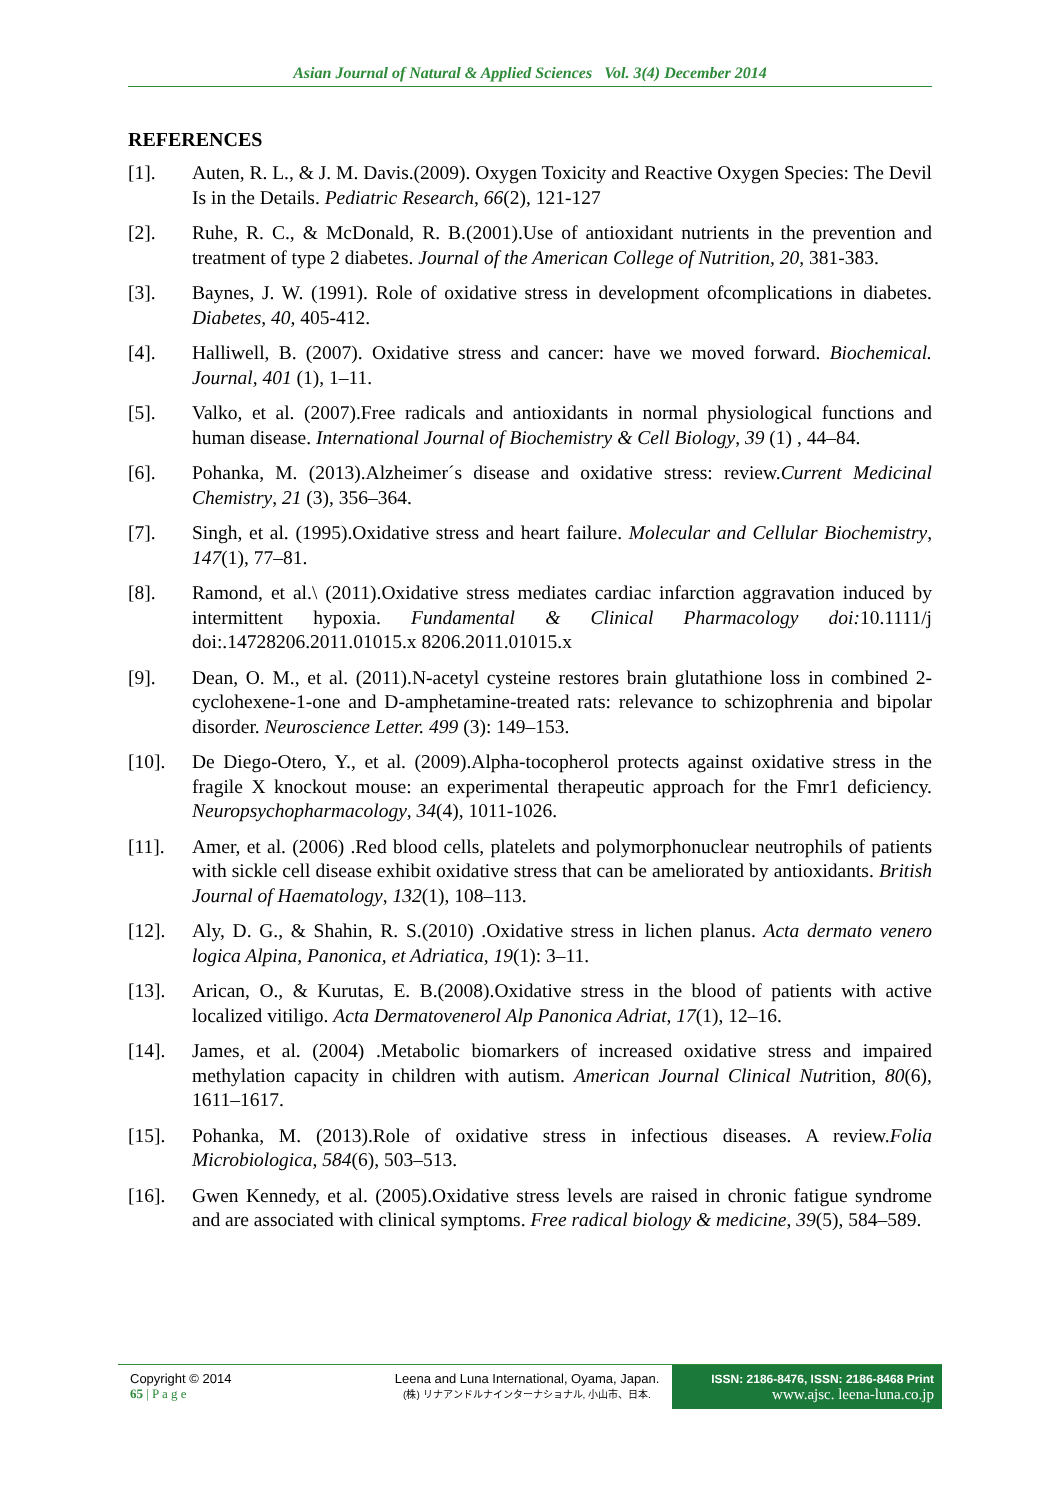Asian Journal of Natural & Applied Sciences Vol. 3(4) December 2014
REFERENCES
[1]. Auten, R. L., & J. M. Davis.(2009). Oxygen Toxicity and Reactive Oxygen Species: The Devil Is in the Details. Pediatric Research, 66(2), 121-127
[2]. Ruhe, R. C., & McDonald, R. B.(2001).Use of antioxidant nutrients in the prevention and treatment of type 2 diabetes. Journal of the American College of Nutrition, 20, 381-383.
[3]. Baynes, J. W. (1991). Role of oxidative stress in development ofcomplications in diabetes. Diabetes, 40, 405-412.
[4]. Halliwell, B. (2007). Oxidative stress and cancer: have we moved forward. Biochemical. Journal, 401 (1), 1–11.
[5]. Valko, et al. (2007).Free radicals and antioxidants in normal physiological functions and human disease. International Journal of Biochemistry & Cell Biology, 39 (1) , 44–84.
[6]. Pohanka, M. (2013).Alzheimer´s disease and oxidative stress: review.Current Medicinal Chemistry, 21 (3), 356–364.
[7]. Singh, et al. (1995).Oxidative stress and heart failure. Molecular and Cellular Biochemistry, 147(1), 77–81.
[8]. Ramond, et al.\ (2011).Oxidative stress mediates cardiac infarction aggravation induced by intermittent hypoxia. Fundamental & Clinical Pharmacology doi: 10.1111/j doi:.14728206.2011.01015.x 8206.2011.01015.x
[9]. Dean, O. M., et al. (2011).N-acetyl cysteine restores brain glutathione loss in combined 2-cyclohexene-1-one and D-amphetamine-treated rats: relevance to schizophrenia and bipolar disorder. Neuroscience Letter. 499 (3): 149–153.
[10]. De Diego-Otero, Y., et al. (2009).Alpha-tocopherol protects against oxidative stress in the fragile X knockout mouse: an experimental therapeutic approach for the Fmr1 deficiency. Neuropsychopharmacology, 34(4), 1011-1026.
[11]. Amer, et al. (2006) .Red blood cells, platelets and polymorphonuclear neutrophils of patients with sickle cell disease exhibit oxidative stress that can be ameliorated by antioxidants. British Journal of Haematology, 132(1), 108–113.
[12]. Aly, D. G., & Shahin, R. S.(2010) .Oxidative stress in lichen planus. Acta dermato venero logica Alpina, Panonica, et Adriatica, 19(1): 3–11.
[13]. Arican, O., & Kurutas, E. B.(2008).Oxidative stress in the blood of patients with active localized vitiligo. Acta Dermatovenerol Alp Panonica Adriat, 17(1), 12–16.
[14]. James, et al. (2004) .Metabolic biomarkers of increased oxidative stress and impaired methylation capacity in children with autism. American Journal Clinical Nutrition, 80(6), 1611–1617.
[15]. Pohanka, M. (2013).Role of oxidative stress in infectious diseases. A review.Folia Microbiologica, 584(6), 503–513.
[16]. Gwen Kennedy, et al. (2005).Oxidative stress levels are raised in chronic fatigue syndrome and are associated with clinical symptoms. Free radical biology & medicine, 39(5), 584–589.
Copyright © 2014
65 | P a g e
Leena and Luna International, Oyama, Japan.
(株) リナアンドルナインターナショナル, 小山市、日本.
ISSN: 2186-8476, ISSN: 2186-8468 Print
www.ajsc. leena-luna.co.jp